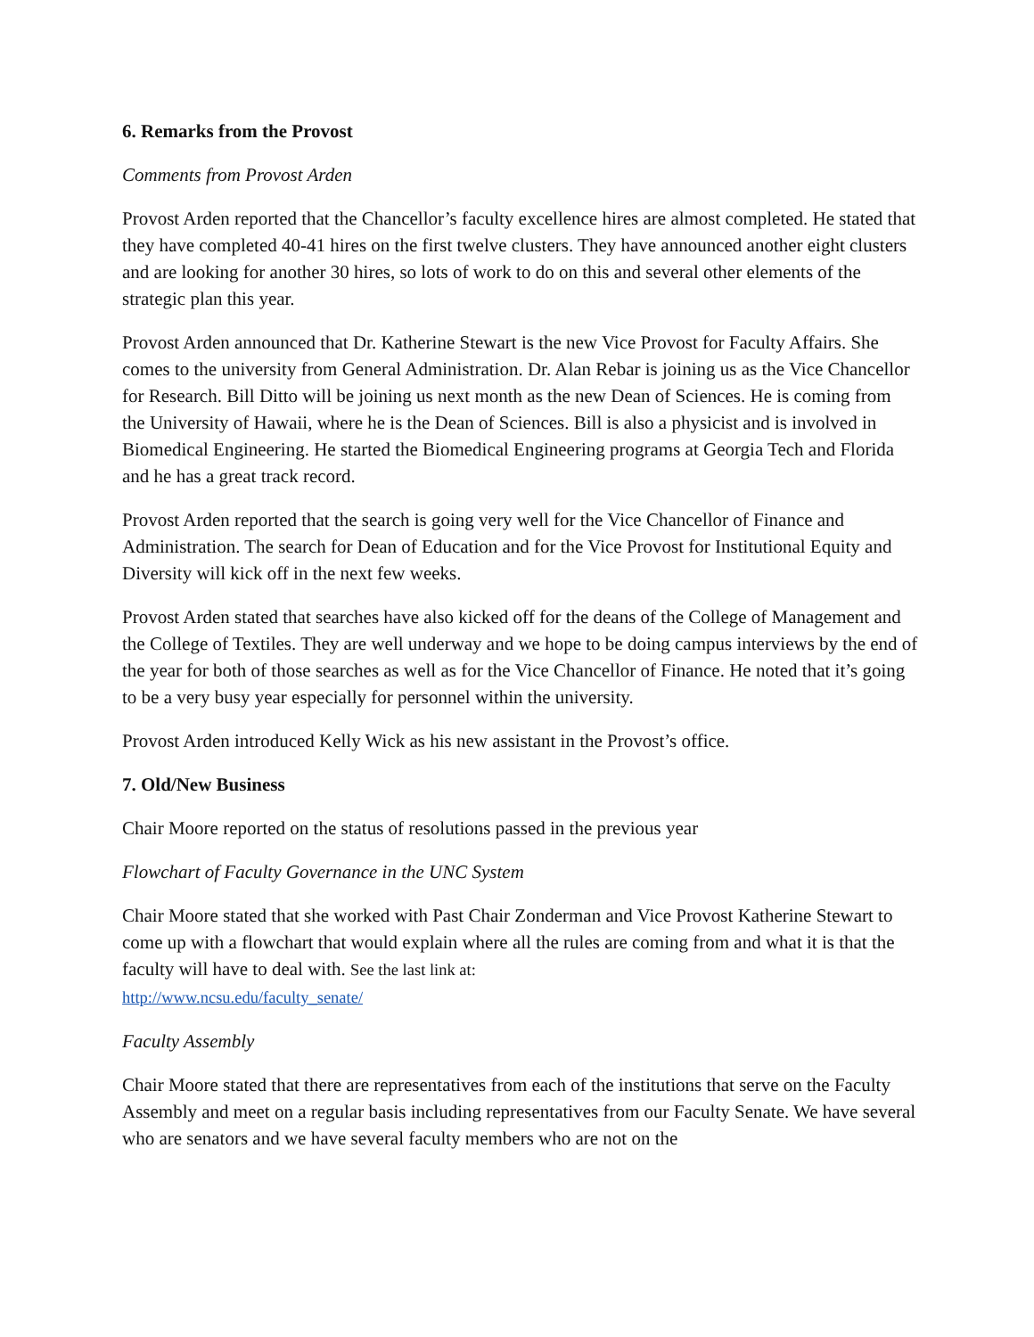6. Remarks from the Provost
Comments from Provost Arden
Provost Arden reported that the Chancellor’s faculty excellence hires are almost completed. He stated that they have completed 40-41 hires on the first twelve clusters. They have announced another eight clusters and are looking for another 30 hires, so lots of work to do on this and several other elements of the strategic plan this year.
Provost Arden announced that Dr. Katherine Stewart is the new Vice Provost for Faculty Affairs. She comes to the university from General Administration. Dr. Alan Rebar is joining us as the Vice Chancellor for Research. Bill Ditto will be joining us next month as the new Dean of Sciences. He is coming from the University of Hawaii, where he is the Dean of Sciences. Bill is also a physicist and is involved in Biomedical Engineering. He started the Biomedical Engineering programs at Georgia Tech and Florida and he has a great track record.
Provost Arden reported that the search is going very well for the Vice Chancellor of Finance and Administration. The search for Dean of Education and for the Vice Provost for Institutional Equity and Diversity will kick off in the next few weeks.
Provost Arden stated that searches have also kicked off for the deans of the College of Management and the College of Textiles. They are well underway and we hope to be doing campus interviews by the end of the year for both of those searches as well as for the Vice Chancellor of Finance. He noted that it’s going to be a very busy year especially for personnel within the university.
Provost Arden introduced Kelly Wick as his new assistant in the Provost’s office.
7. Old/New Business
Chair Moore reported on the status of resolutions passed in the previous year
Flowchart of Faculty Governance in the UNC System
Chair Moore stated that she worked with Past Chair Zonderman and Vice Provost Katherine Stewart to come up with a flowchart that would explain where all the rules are coming from and what it is that the faculty will have to deal with. See the last link at:
http://www.ncsu.edu/faculty_senate/
Faculty Assembly
Chair Moore stated that there are representatives from each of the institutions that serve on the Faculty Assembly and meet on a regular basis including representatives from our Faculty Senate. We have several who are senators and we have several faculty members who are not on the